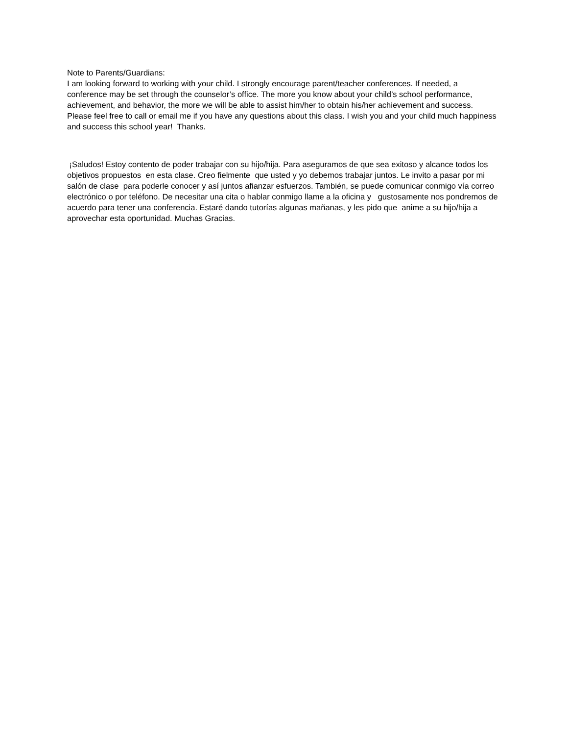Note to Parents/Guardians:
I am looking forward to working with your child. I strongly encourage parent/teacher conferences. If needed, a conference may be set through the counselor’s office. The more you know about your child’s school performance, achievement, and behavior, the more we will be able to assist him/her to obtain his/her achievement and success. Please feel free to call or email me if you have any questions about this class. I wish you and your child much happiness and success this school year! Thanks.
¡Saludos! Estoy contento de poder trabajar con su hijo/hija. Para aseguramos de que sea exitoso y alcance todos los objetivos propuestos en esta clase. Creo fielmente que usted y yo debemos trabajar juntos. Le invito a pasar por mi salón de clase para poderle conocer y así juntos afianzar esfuerzos. También, se puede comunicar conmigo vía correo electrónico o por teléfono. De necesitar una cita o hablar conmigo llame a la oficina y gustosamente nos pondremos de acuerdo para tener una conferencia. Estaré dando tutorías algunas mañanas, y les pido que anime a su hijo/hija a aprovechar esta oportunidad. Muchas Gracias.